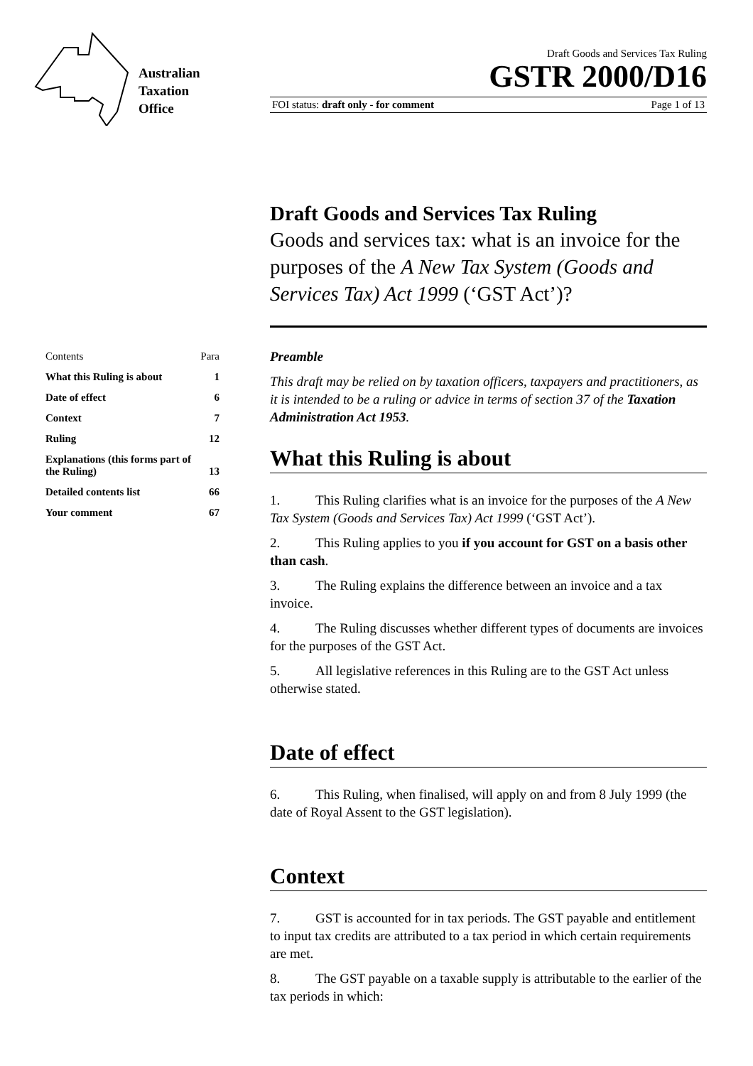Australian
Taxation
Office
Draft Goods and Services Tax Ruling
GSTR 2000/D16
FOI status: draft only - for comment Page 1 of 13
Draft Goods and Services Tax Ruling
Goods and services tax: what is an invoice for the purposes of the A New Tax System (Goods and Services Tax) Act 1999 (‘GST Act’)?
| Contents | Para |
| What this Ruling is about | 1 |
| Date of effect | 6 |
| Context | 7 |
| Ruling | 12 |
| Explanations (this forms part of the Ruling) | 13 |
| Detailed contents list | 66 |
| Your comment | 67 |
Preamble
This draft may be relied on by taxation officers, taxpayers and practitioners, as it is intended to be a ruling or advice in terms of section 37 of the Taxation Administration Act 1953.
What this Ruling is about
1. This Ruling clarifies what is an invoice for the purposes of the A New Tax System (Goods and Services Tax) Act 1999 (‘GST Act’).
2. This Ruling applies to you if you account for GST on a basis other than cash.
3. The Ruling explains the difference between an invoice and a tax invoice.
4. The Ruling discusses whether different types of documents are invoices for the purposes of the GST Act.
5. All legislative references in this Ruling are to the GST Act unless otherwise stated.
Date of effect
6. This Ruling, when finalised, will apply on and from 8 July 1999 (the date of Royal Assent to the GST legislation).
Context
7. GST is accounted for in tax periods. The GST payable and entitlement to input tax credits are attributed to a tax period in which certain requirements are met.
8. The GST payable on a taxable supply is attributable to the earlier of the tax periods in which: